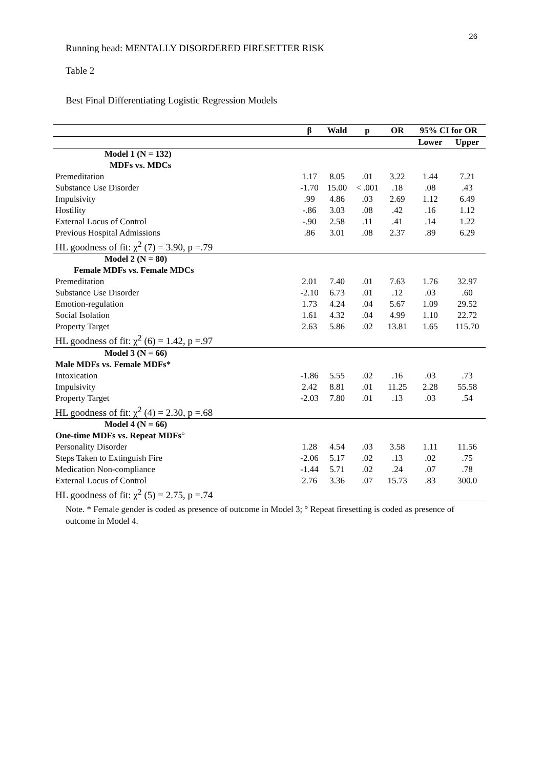26
Running head: MENTALLY DISORDERED FIRESETTER RISK
Table 2
Best Final Differentiating Logistic Regression Models
| | β | Wald | p | OR | 95% CI for OR | |
| --- | --- | --- | --- | --- | --- | --- |
| | | | | | Lower | Upper |
| Model 1 (N = 132) | | | | | | |
| MDFs vs. MDCs | | | | | | |
| Premeditation | 1.17 | 8.05 | .01 | 3.22 | 1.44 | 7.21 |
| Substance Use Disorder | -1.70 | 15.00 | < .001 | .18 | .08 | .43 |
| Impulsivity | .99 | 4.86 | .03 | 2.69 | 1.12 | 6.49 |
| Hostility | -.86 | 3.03 | .08 | .42 | .16 | 1.12 |
| External Locus of Control | -.90 | 2.58 | .11 | .41 | .14 | 1.22 |
| Previous Hospital Admissions | .86 | 3.01 | .08 | 2.37 | .89 | 6.29 |
| HL goodness of fit: χ<sup>2</sup> (7) = 3.90, p =.79 | | | | | | |
| Model 2 (N = 80) | | | | | | |
| Female MDFs vs. Female MDCs | | | | | | |
| Premeditation | 2.01 | 7.40 | .01 | 7.63 | 1.76 | 32.97 |
| Substance Use Disorder | -2.10 | 6.73 | .01 | .12 | .03 | .60 |
| Emotion-regulation | 1.73 | 4.24 | .04 | 5.67 | 1.09 | 29.52 |
| Social Isolation | 1.61 | 4.32 | .04 | 4.99 | 1.10 | 22.72 |
| Property Target | 2.63 | 5.86 | .02 | 13.81 | 1.65 | 115.70 |
| HL goodness of fit: χ<sup>2</sup> (6) = 1.42, p =.97 | | | | | | |
| Model 3 (N = 66) | | | | | | |
| Male MDFs vs. Female MDFs* | | | | | | |
| Intoxication | -1.86 | 5.55 | .02 | .16 | .03 | .73 |
| Impulsivity | 2.42 | 8.81 | .01 | 11.25 | 2.28 | 55.58 |
| Property Target | -2.03 | 7.80 | .01 | .13 | .03 | .54 |
| HL goodness of fit: χ<sup>2</sup> (4) = 2.30, p =.68 | | | | | | |
| Model 4 (N = 66) | | | | | | |
| One-time MDFs vs. Repeat MDFs° | | | | | | |
| Personality Disorder | 1.28 | 4.54 | .03 | 3.58 | 1.11 | 11.56 |
| Steps Taken to Extinguish Fire | -2.06 | 5.17 | .02 | .13 | .02 | .75 |
| Medication Non-compliance | -1.44 | 5.71 | .02 | .24 | .07 | .78 |
| External Locus of Control | 2.76 | 3.36 | .07 | 15.73 | .83 | 300.0 |
| HL goodness of fit: χ<sup>2</sup> (5) = 2.75, p =.74 | | | | | | |
Note. * Female gender is coded as presence of outcome in Model 3; ° Repeat firesetting is coded as presence of outcome in Model 4.